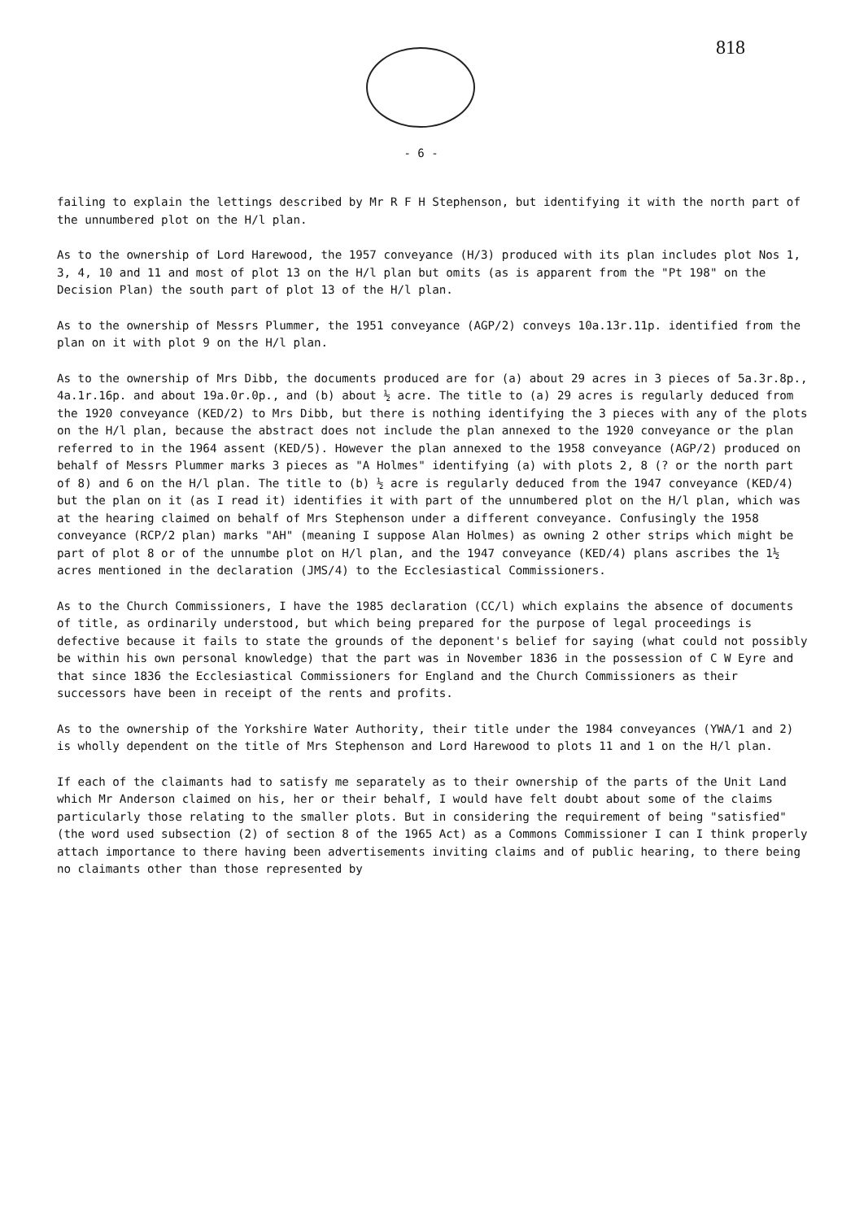818
- 6 -
failing to explain the lettings described by Mr R F H Stephenson, but identifying it with the north part of the unnumbered plot on the H/l plan.
As to the ownership of Lord Harewood, the 1957 conveyance (H/3) produced with its plan includes plot Nos 1, 3, 4, 10 and 11 and most of plot 13 on the H/l plan but omits (as is apparent from the "Pt 198" on the Decision Plan) the south part of plot 13 of the H/l plan.
As to the ownership of Messrs Plummer, the 1951 conveyance (AGP/2) conveys 10a.13r.11p. identified from the plan on it with plot 9 on the H/l plan.
As to the ownership of Mrs Dibb, the documents produced are for (a) about 29 acres in 3 pieces of 5a.3r.8p., 4a.1r.16p. and about 19a.0r.0p., and (b) about ½ acre. The title to (a) 29 acres is regularly deduced from the 1920 conveyance (KED/2) to Mrs Dibb, but there is nothing identifying the 3 pieces with any of the plots on the H/l plan, because the abstract does not include the plan annexed to the 1920 conveyance or the plan referred to in the 1964 assent (KED/5). However the plan annexed to the 1958 conveyance (AGP/2) produced on behalf of Messrs Plummer marks 3 pieces as "A Holmes" identifying (a) with plots 2, 8 (? or the north part of 8) and 6 on the H/l plan. The title to (b) ½ acre is regularly deduced from the 1947 conveyance (KED/4) but the plan on it (as I read it) identifies it with part of the unnumbered plot on the H/l plan, which was at the hearing claimed on behalf of Mrs Stephenson under a different conveyance. Confusingly the 1958 conveyance (RCP/2 plan) marks "AH" (meaning I suppose Alan Holmes) as owning 2 other strips which might be part of plot 8 or of the unnumbe plot on H/l plan, and the 1947 conveyance (KED/4) plans ascribes the 1½ acres mentioned in the declaration (JMS/4) to the Ecclesiastical Commissioners.
As to the Church Commissioners, I have the 1985 declaration (CC/l) which explains the absence of documents of title, as ordinarily understood, but which being prepared for the purpose of legal proceedings is defective because it fails to state the grounds of the deponent's belief for saying (what could not possibly be within his own personal knowledge) that the part was in November 1836 in the possession of C W Eyre and that since 1836 the Ecclesiastical Commissioners for England and the Church Commissioners as their successors have been in receipt of the rents and profits.
As to the ownership of the Yorkshire Water Authority, their title under the 1984 conveyances (YWA/1 and 2) is wholly dependent on the title of Mrs Stephenson and Lord Harewood to plots 11 and 1 on the H/l plan.
If each of the claimants had to satisfy me separately as to their ownership of the parts of the Unit Land which Mr Anderson claimed on his, her or their behalf, I would have felt doubt about some of the claims particularly those relating to the smaller plots. But in considering the requirement of being "satisfied" (the word used subsection (2) of section 8 of the 1965 Act) as a Commons Commissioner I can I think properly attach importance to there having been advertisements inviting claims and of public hearing, to there being no claimants other than those represented by